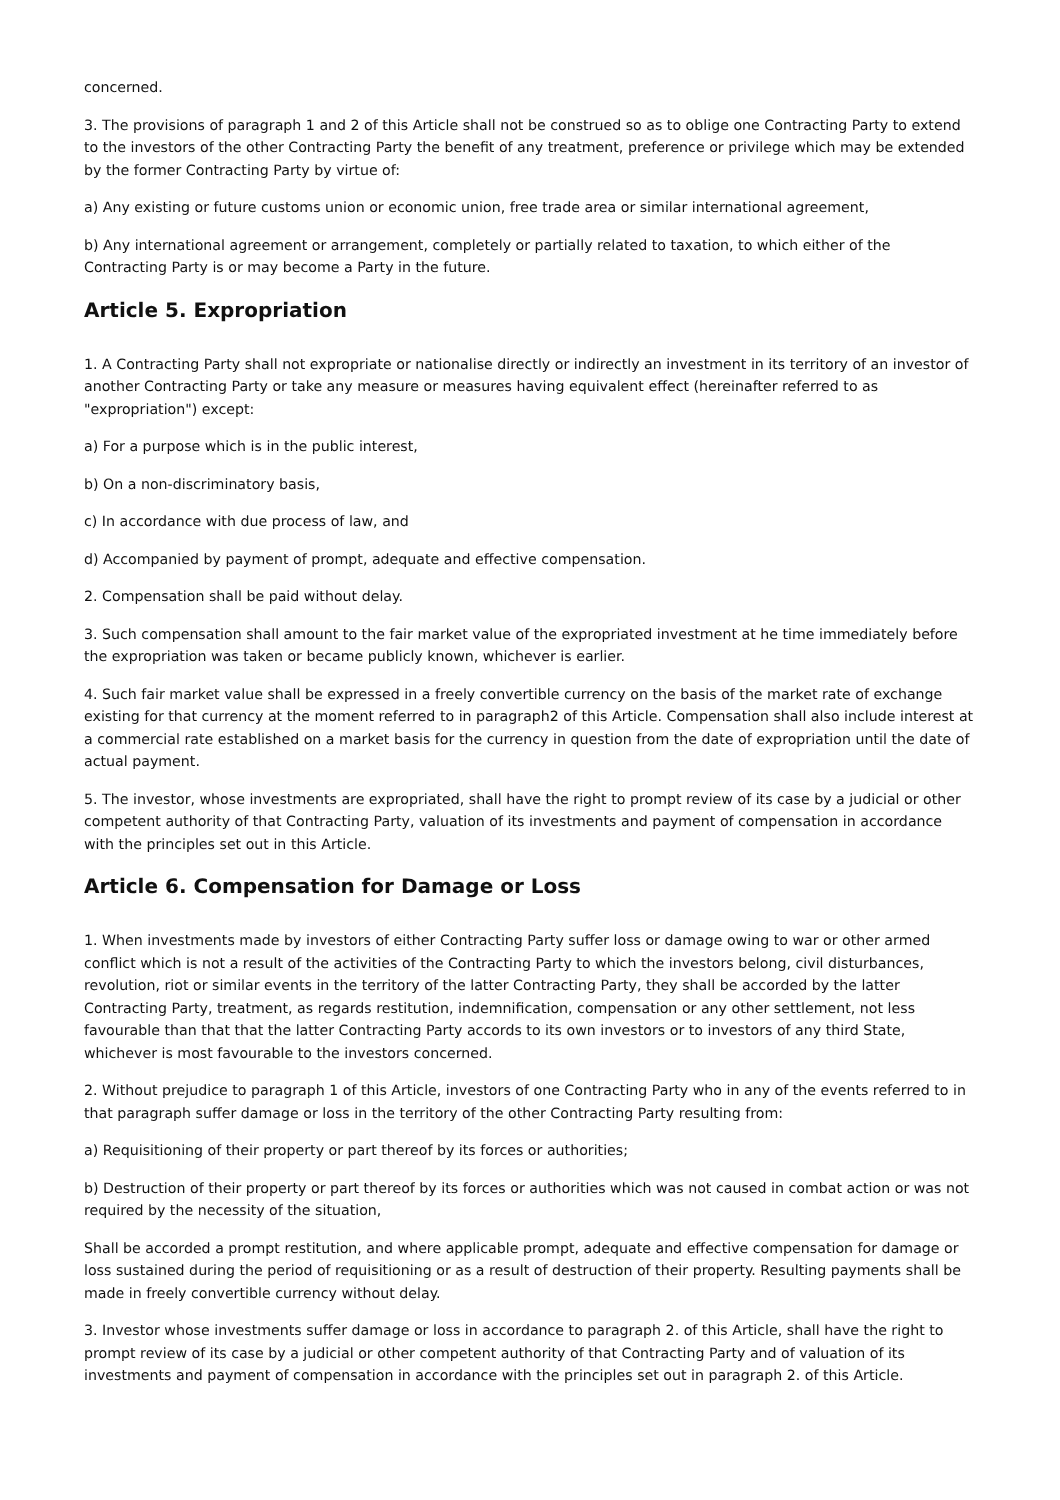concerned.
3. The provisions of paragraph 1 and 2 of this Article shall not be construed so as to oblige one Contracting Party to extend to the investors of the other Contracting Party the benefit of any treatment, preference or privilege which may be extended by the former Contracting Party by virtue of:
a) Any existing or future customs union or economic union, free trade area or similar international agreement,
b) Any international agreement or arrangement, completely or partially related to taxation, to which either of the Contracting Party is or may become a Party in the future.
Article 5. Expropriation
1. A Contracting Party shall not expropriate or nationalise directly or indirectly an investment in its territory of an investor of another Contracting Party or take any measure or measures having equivalent effect (hereinafter referred to as "expropriation") except:
a) For a purpose which is in the public interest,
b) On a non-discriminatory basis,
c) In accordance with due process of law, and
d) Accompanied by payment of prompt, adequate and effective compensation.
2. Compensation shall be paid without delay.
3. Such compensation shall amount to the fair market value of the expropriated investment at he time immediately before the expropriation was taken or became publicly known, whichever is earlier.
4. Such fair market value shall be expressed in a freely convertible currency on the basis of the market rate of exchange existing for that currency at the moment referred to in paragraph2 of this Article. Compensation shall also include interest at a commercial rate established on a market basis for the currency in question from the date of expropriation until the date of actual payment.
5. The investor, whose investments are expropriated, shall have the right to prompt review of its case by a judicial or other competent authority of that Contracting Party, valuation of its investments and payment of compensation in accordance with the principles set out in this Article.
Article 6. Compensation for Damage or Loss
1. When investments made by investors of either Contracting Party suffer loss or damage owing to war or other armed conflict which is not a result of the activities of the Contracting Party to which the investors belong, civil disturbances, revolution, riot or similar events in the territory of the latter Contracting Party, they shall be accorded by the latter Contracting Party, treatment, as regards restitution, indemnification, compensation or any other settlement, not less favourable than that that the latter Contracting Party accords to its own investors or to investors of any third State, whichever is most favourable to the investors concerned.
2. Without prejudice to paragraph 1 of this Article, investors of one Contracting Party who in any of the events referred to in that paragraph suffer damage or loss in the territory of the other Contracting Party resulting from:
a) Requisitioning of their property or part thereof by its forces or authorities;
b) Destruction of their property or part thereof by its forces or authorities which was not caused in combat action or was not required by the necessity of the situation,
Shall be accorded a prompt restitution, and where applicable prompt, adequate and effective compensation for damage or loss sustained during the period of requisitioning or as a result of destruction of their property. Resulting payments shall be made in freely convertible currency without delay.
3. Investor whose investments suffer damage or loss in accordance to paragraph 2. of this Article, shall have the right to prompt review of its case by a judicial or other competent authority of that Contracting Party and of valuation of its investments and payment of compensation in accordance with the principles set out in paragraph 2. of this Article.